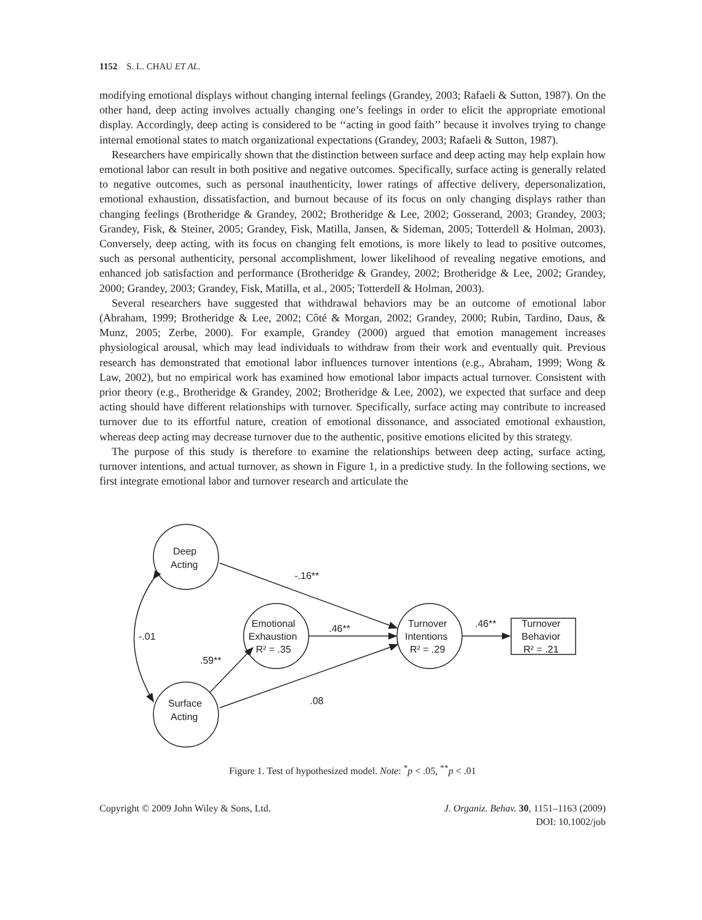1152 S. L. CHAU ET AL.
modifying emotional displays without changing internal feelings (Grandey, 2003; Rafaeli & Sutton, 1987). On the other hand, deep acting involves actually changing one’s feelings in order to elicit the appropriate emotional display. Accordingly, deep acting is considered to be ‘‘acting in good faith’’ because it involves trying to change internal emotional states to match organizational expectations (Grandey, 2003; Rafaeli & Sutton, 1987).
Researchers have empirically shown that the distinction between surface and deep acting may help explain how emotional labor can result in both positive and negative outcomes. Specifically, surface acting is generally related to negative outcomes, such as personal inauthenticity, lower ratings of affective delivery, depersonalization, emotional exhaustion, dissatisfaction, and burnout because of its focus on only changing displays rather than changing feelings (Brotheridge & Grandey, 2002; Brotheridge & Lee, 2002; Gosserand, 2003; Grandey, 2003; Grandey, Fisk, & Steiner, 2005; Grandey, Fisk, Matilla, Jansen, & Sideman, 2005; Totterdell & Holman, 2003). Conversely, deep acting, with its focus on changing felt emotions, is more likely to lead to positive outcomes, such as personal authenticity, personal accomplishment, lower likelihood of revealing negative emotions, and enhanced job satisfaction and performance (Brotheridge & Grandey, 2002; Brotheridge & Lee, 2002; Grandey, 2000; Grandey, 2003; Grandey, Fisk, Matilla, et al., 2005; Totterdell & Holman, 2003).
Several researchers have suggested that withdrawal behaviors may be an outcome of emotional labor (Abraham, 1999; Brotheridge & Lee, 2002; Côté & Morgan, 2002; Grandey, 2000; Rubin, Tardino, Daus, & Munz, 2005; Zerbe, 2000). For example, Grandey (2000) argued that emotion management increases physiological arousal, which may lead individuals to withdraw from their work and eventually quit. Previous research has demonstrated that emotional labor influences turnover intentions (e.g., Abraham, 1999; Wong & Law, 2002), but no empirical work has examined how emotional labor impacts actual turnover. Consistent with prior theory (e.g., Brotheridge & Grandey, 2002; Brotheridge & Lee, 2002), we expected that surface and deep acting should have different relationships with turnover. Specifically, surface acting may contribute to increased turnover due to its effortful nature, creation of emotional dissonance, and associated emotional exhaustion, whereas deep acting may decrease turnover due to the authentic, positive emotions elicited by this strategy.
The purpose of this study is therefore to examine the relationships between deep acting, surface acting, turnover intentions, and actual turnover, as shown in Figure 1, in a predictive study. In the following sections, we first integrate emotional labor and turnover research and articulate the
Deep
Acting
Emotional
Exhaustion
R² = .35
Turnover
Intentions
R² = .29
Turnover
Behavior
R² = .21
Surface
Acting
-.16**
.46**
.46**
-.01
.59**
.08
Figure 1. Test of hypothesized model. Note: <sup>*</sup>p < .05, <sup>**</sup>p < .01
Copyright © 2009 John Wiley & Sons, Ltd.
J. Organiz. Behav. 30, 1151–1163 (2009)
DOI: 10.1002/job